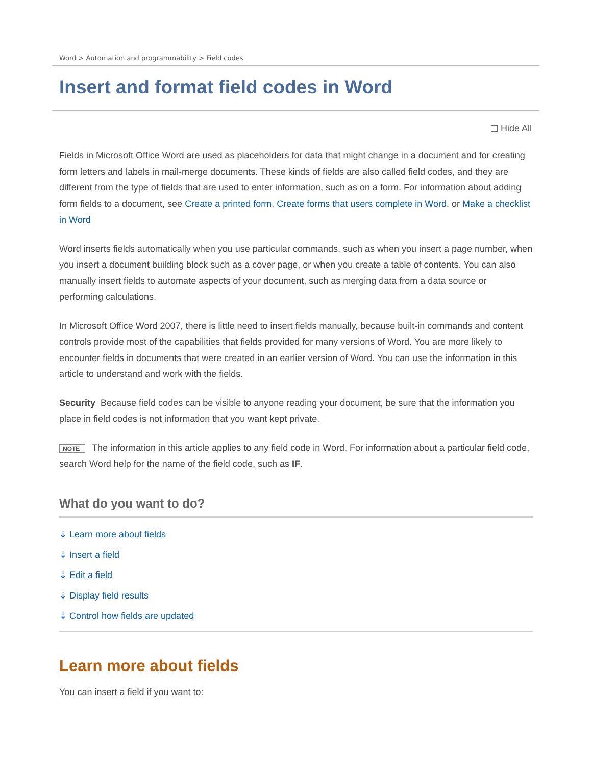Word > Automation and programmability > Field codes
Insert and format field codes in Word
Hide All
Fields in Microsoft Office Word are used as placeholders for data that might change in a document and for creating form letters and labels in mail-merge documents. These kinds of fields are also called field codes, and they are different from the type of fields that are used to enter information, such as on a form. For information about adding form fields to a document, see Create a printed form, Create forms that users complete in Word, or Make a checklist in Word
Word inserts fields automatically when you use particular commands, such as when you insert a page number, when you insert a document building block such as a cover page, or when you create a table of contents. You can also manually insert fields to automate aspects of your document, such as merging data from a data source or performing calculations.
In Microsoft Office Word 2007, there is little need to insert fields manually, because built-in commands and content controls provide most of the capabilities that fields provided for many versions of Word. You are more likely to encounter fields in documents that were created in an earlier version of Word. You can use the information in this article to understand and work with the fields.
Security Because field codes can be visible to anyone reading your document, be sure that the information you place in field codes is not information that you want kept private.
NOTE The information in this article applies to any field code in Word. For information about a particular field code, search Word help for the name of the field code, such as IF.
What do you want to do?
⇣ Learn more about fields
⇣ Insert a field
⇣ Edit a field
⇣ Display field results
⇣ Control how fields are updated
Learn more about fields
You can insert a field if you want to: